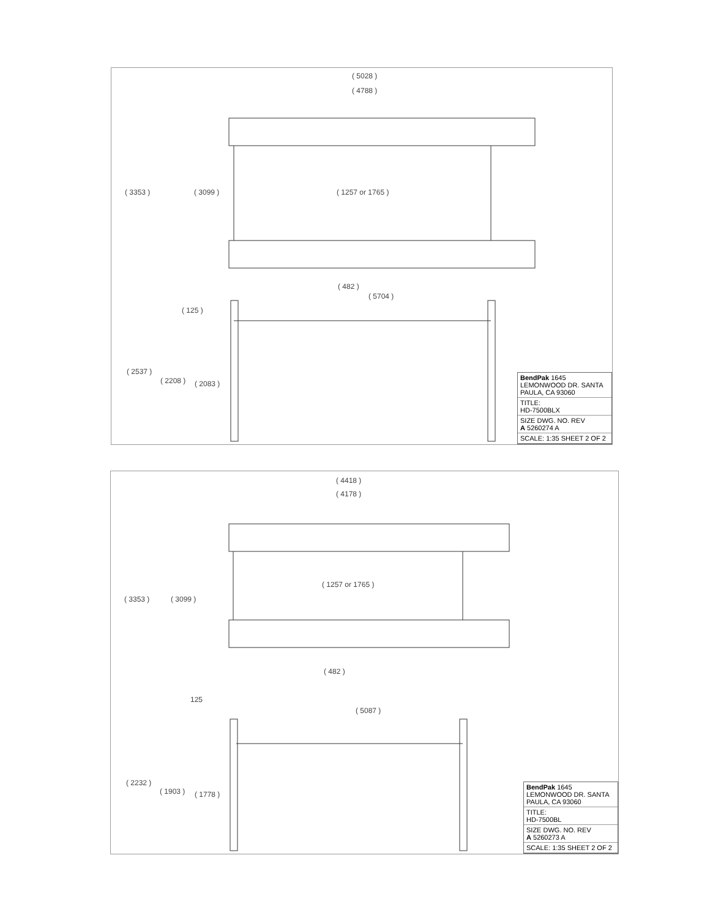( 5028 )
( 4788 )
( 3353 ) ( 3099 ) ( 1257 or 1765 )
( 482 )
( 5704 )
( 125 )
( 2537 )
( 2208 ) ( 2083 )
BendPak 1645 LEMONWOOD DR. SANTA PAULA, CA 93060
TITLE:
HD-7500BLX
SIZE DWG. NO. REV
A 5260274 A
SCALE: 1:35 SHEET 2 OF 2
( 4418 )
( 4178 )
( 3353 ) ( 3099 )
( 1257 or 1765 )
( 482 )
125
( 5087 )
( 2232 )
( 1903 ) ( 1778 )
BendPak 1645 LEMONWOOD DR. SANTA PAULA, CA 93060
TITLE:
HD-7500BL
SIZE DWG. NO. REV
A 5260273 A
SCALE: 1:35 SHEET 2 OF 2